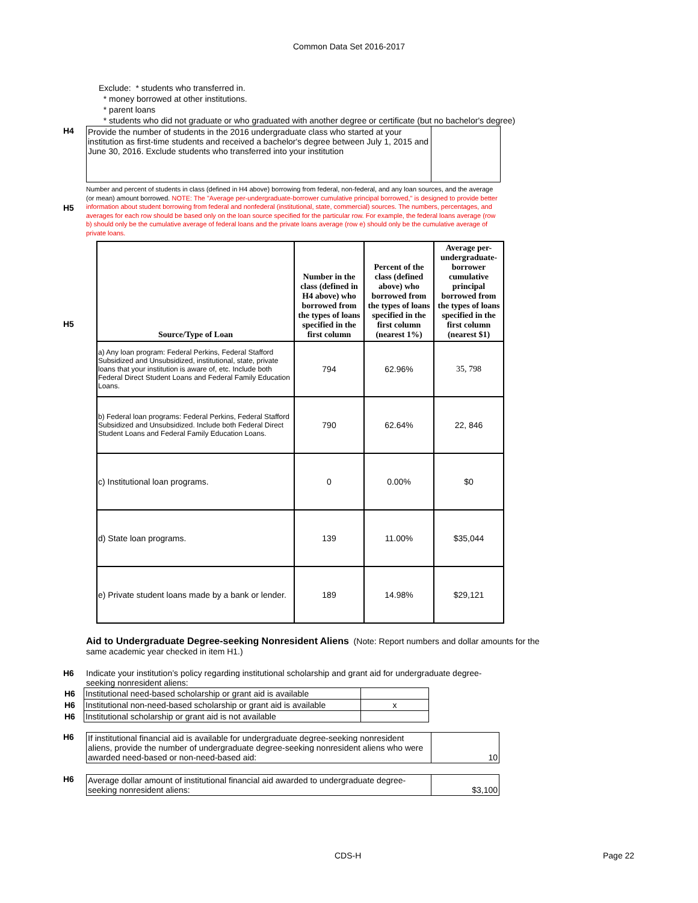Common Data Set 2016-2017
Exclude: * students who transferred in.
* money borrowed at other institutions.
* parent loans
* students who did not graduate or who graduated with another degree or certificate (but no bachelor's degree)
H4
| Provide the number of students in the 2016 undergraduate class who started at your institution as first-time students and received a bachelor's degree between July 1, 2015 and June 30, 2016. Exclude students who transferred into your institution | |
H5
Number and percent of students in class (defined in H4 above) borrowing from federal, non-federal, and any loan sources, and the average (or mean) amount borrowed. NOTE: The "Average per-undergraduate-borrower cumulative principal borrowed," is designed to provide better information about student borrowing from federal and nonfederal (institutional, state, commercial) sources. The numbers, percentages, and averages for each row should be based only on the loan source specified for the particular row. For example, the federal loans average (row b) should only be the cumulative average of federal loans and the private loans average (row e) should only be the cumulative average of private loans.
H5
| Source/Type of Loan | Number in the class (defined in H4 above) who borrowed from the types of loans specified in the first column | Percent of the class (defined above) who borrowed from the types of loans specified in the first column (nearest 1%) | Average per-undergraduate-borrower cumulative principal borrowed from the types of loans specified in the first column (nearest $1) |
| --- | --- | --- | --- |
| a) Any loan program: Federal Perkins, Federal Stafford Subsidized and Unsubsidized, institutional, state, private loans that your institution is aware of, etc. Include both Federal Direct Student Loans and Federal Family Education Loans. | 794 | 62.96% | 35, 798 |
| b) Federal loan programs: Federal Perkins, Federal Stafford Subsidized and Unsubsidized. Include both Federal Direct Student Loans and Federal Family Education Loans. | 790 | 62.64% | 22, 846 |
| c) Institutional loan programs. | 0 | 0.00% | $0 |
| d) State loan programs. | 139 | 11.00% | $35,044 |
| e) Private student loans made by a bank or lender. | 189 | 14.98% | $29,121 |
Aid to Undergraduate Degree-seeking Nonresident Aliens (Note: Report numbers and dollar amounts for the same academic year checked in item H1.)
H6 Indicate your institution’s policy regarding institutional scholarship and grant aid for undergraduate degree-seeking nonresident aliens:
| H6 | Institutional need-based scholarship or grant aid is available | |
| H6 | Institutional non-need-based scholarship or grant aid is available | x |
| H6 | Institutional scholarship or grant aid is not available | |
H6
| If institutional financial aid is available for undergraduate degree-seeking nonresident aliens, provide the number of undergraduate degree-seeking nonresident aliens who were awarded need-based or non-need-based aid: | 10 |
H6
| Average dollar amount of institutional financial aid awarded to undergraduate degree-seeking nonresident aliens: | $3,100 |
CDS-H Page 22